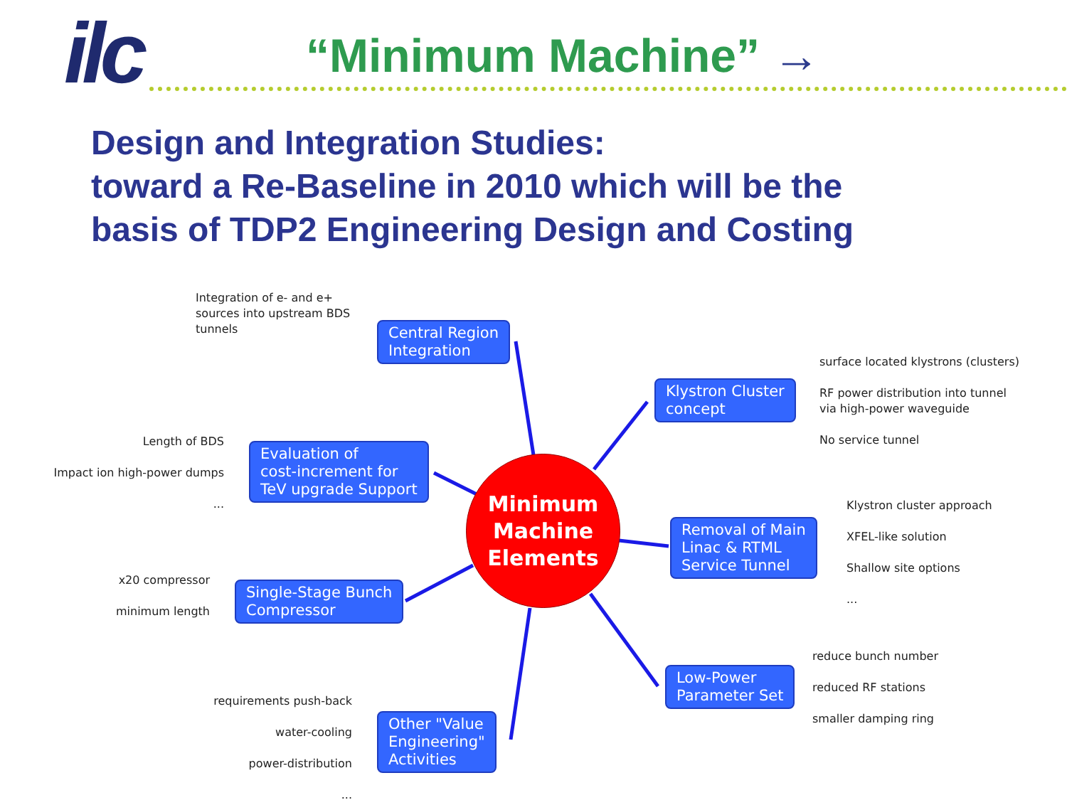ilc “Minimum Machine” →
Design and Integration Studies:
toward a Re-Baseline in 2010 which will be the
basis of TDP2 Engineering Design and Costing
Minimum
Machine
Elements
Central Region
Integration
Klystron Cluster
concept
Evaluation of
cost-increment for
TeV upgrade Support
Removal of Main
Linac & RTML
Service Tunnel
Single-Stage Bunch
Compressor
Low-Power
Parameter Set
Other "Value
Engineering"
Activities
Integration of e- and e+
sources into upstream BDS
tunnels
surface located klystrons (clusters)
RF power distribution into tunnel
via high-power waveguide
No service tunnel
Length of BDS
Impact ion high-power dumps
...
Klystron cluster approach
XFEL-like solution
Shallow site options
...
x20 compressor
minimum length
reduce bunch number
reduced RF stations
smaller damping ring
requirements push-back
water-cooling
power-distribution
...